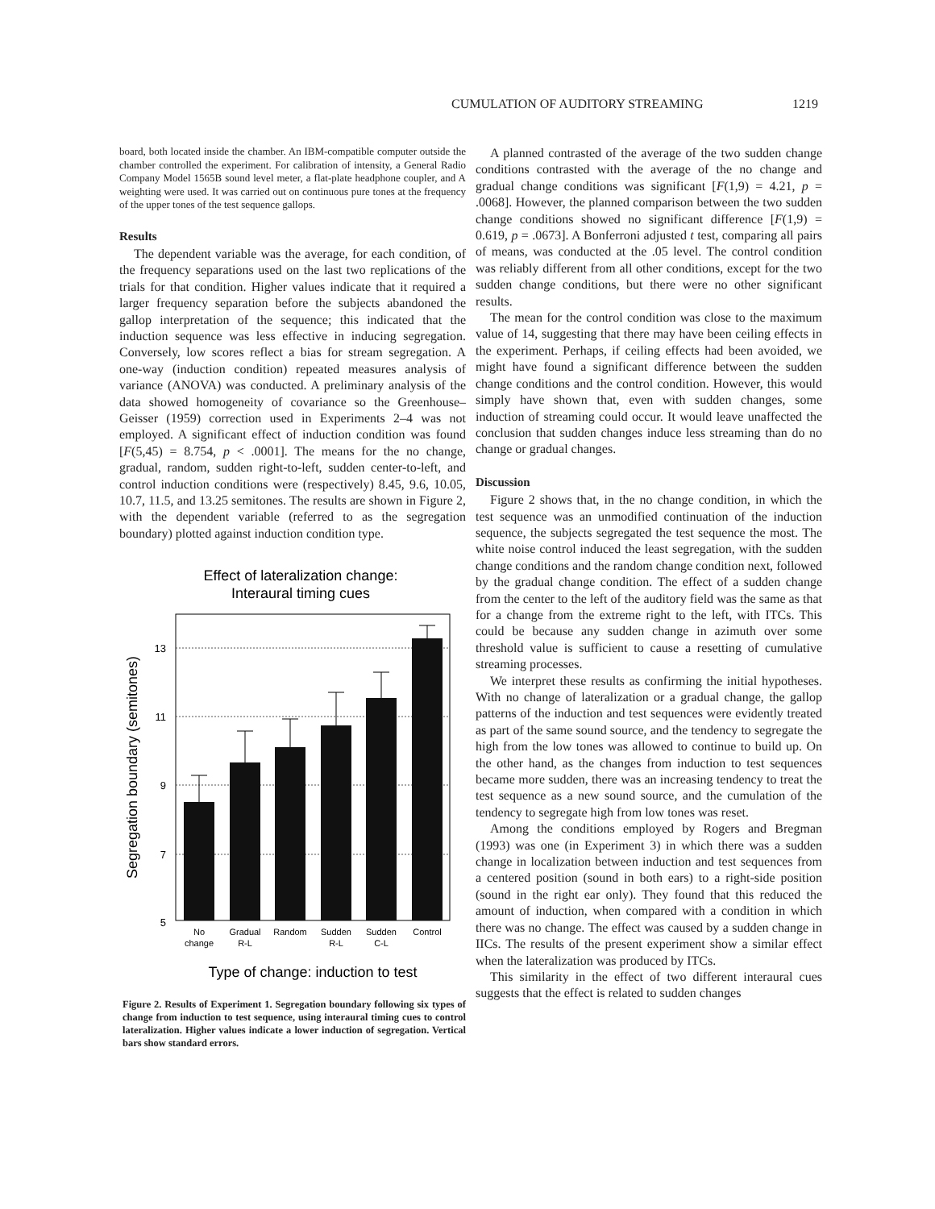CUMULATION OF AUDITORY STREAMING 1219
board, both located inside the chamber. An IBM-compatible computer outside the chamber controlled the experiment. For calibration of intensity, a General Radio Company Model 1565B sound level meter, a flat-plate headphone coupler, and A weighting were used. It was carried out on continuous pure tones at the frequency of the upper tones of the test sequence gallops.
Results
The dependent variable was the average, for each condition, of the frequency separations used on the last two replications of the trials for that condition. Higher values indicate that it required a larger frequency separation before the subjects abandoned the gallop interpretation of the sequence; this indicated that the induction sequence was less effective in inducing segregation. Conversely, low scores reflect a bias for stream segregation. A one-way (induction condition) repeated measures analysis of variance (ANOVA) was conducted. A preliminary analysis of the data showed homogeneity of covariance so the Greenhouse–Geisser (1959) correction used in Experiments 2–4 was not employed. A significant effect of induction condition was found [F(5,45) = 8.754, p < .0001]. The means for the no change, gradual, random, sudden right-to-left, sudden center-to-left, and control induction conditions were (respectively) 8.45, 9.6, 10.05, 10.7, 11.5, and 13.25 semitones. The results are shown in Figure 2, with the dependent variable (referred to as the segregation boundary) plotted against induction condition type.
Effect of lateralization change:
Interaural timing cues
Segregation boundary (semitones)
13
11
9
7
5
No
change
Gradual
R-L
Random
Sudden
R-L
Sudden
C-L
Control
Type of change: induction to test
Figure 2. Results of Experiment 1. Segregation boundary following six types of change from induction to test sequence, using interaural timing cues to control lateralization. Higher values indicate a lower induction of segregation. Vertical bars show standard errors.
A planned contrasted of the average of the two sudden change conditions contrasted with the average of the no change and gradual change conditions was significant [F(1,9) = 4.21, p = .0068]. However, the planned comparison between the two sudden change conditions showed no significant difference [F(1,9) = 0.619, p = .0673]. A Bonferroni adjusted t test, comparing all pairs of means, was conducted at the .05 level. The control condition was reliably different from all other conditions, except for the two sudden change conditions, but there were no other significant results.
The mean for the control condition was close to the maximum value of 14, suggesting that there may have been ceiling effects in the experiment. Perhaps, if ceiling effects had been avoided, we might have found a significant difference between the sudden change conditions and the control condition. However, this would simply have shown that, even with sudden changes, some induction of streaming could occur. It would leave unaffected the conclusion that sudden changes induce less streaming than do no change or gradual changes.
Discussion
Figure 2 shows that, in the no change condition, in which the test sequence was an unmodified continuation of the induction sequence, the subjects segregated the test sequence the most. The white noise control induced the least segregation, with the sudden change conditions and the random change condition next, followed by the gradual change condition. The effect of a sudden change from the center to the left of the auditory field was the same as that for a change from the extreme right to the left, with ITCs. This could be because any sudden change in azimuth over some threshold value is sufficient to cause a resetting of cumulative streaming processes.
We interpret these results as confirming the initial hypotheses. With no change of lateralization or a gradual change, the gallop patterns of the induction and test sequences were evidently treated as part of the same sound source, and the tendency to segregate the high from the low tones was allowed to continue to build up. On the other hand, as the changes from induction to test sequences became more sudden, there was an increasing tendency to treat the test sequence as a new sound source, and the cumulation of the tendency to segregate high from low tones was reset.
Among the conditions employed by Rogers and Bregman (1993) was one (in Experiment 3) in which there was a sudden change in localization between induction and test sequences from a centered position (sound in both ears) to a right-side position (sound in the right ear only). They found that this reduced the amount of induction, when compared with a condition in which there was no change. The effect was caused by a sudden change in IICs. The results of the present experiment show a similar effect when the lateralization was produced by ITCs.
This similarity in the effect of two different interaural cues suggests that the effect is related to sudden changes